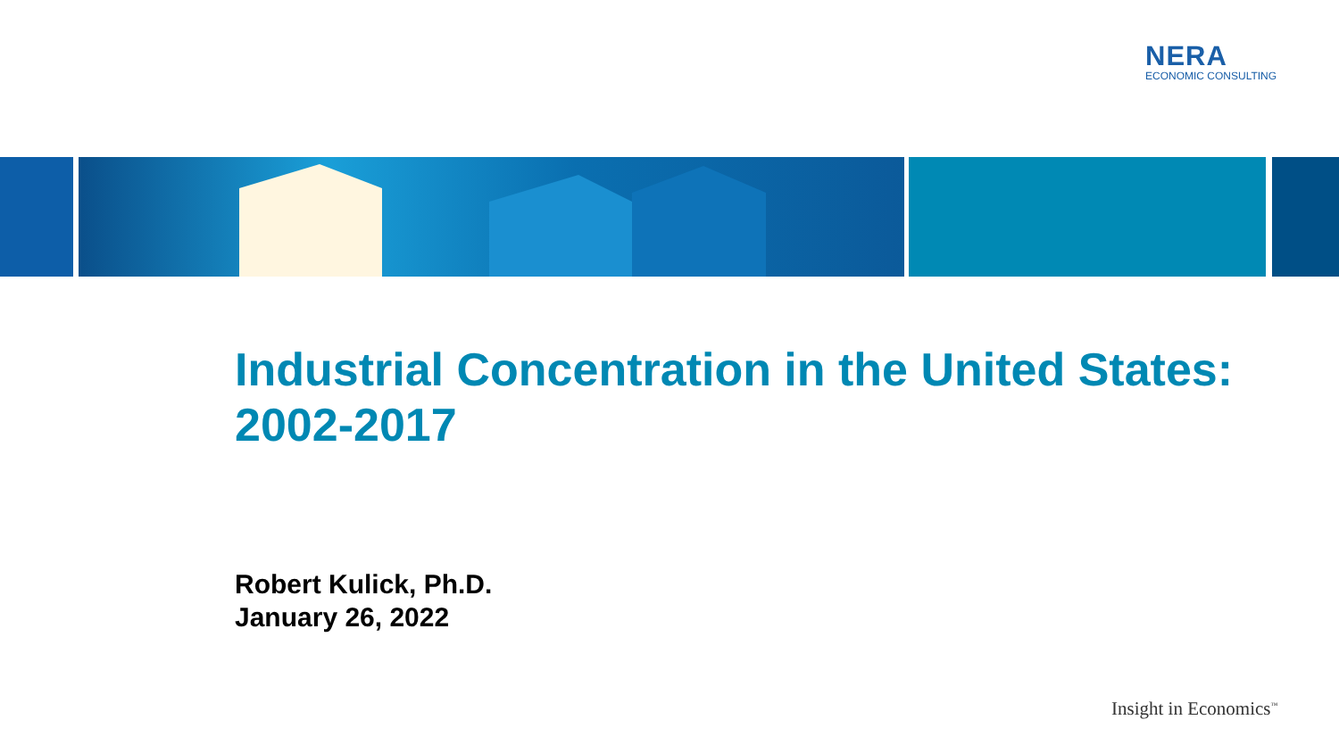NERA
ECONOMIC CONSULTING
Industrial Concentration in the United States: 2002-2017
Robert Kulick, Ph.D.
January 26, 2022
Insight in Economics<sup>™</sup>